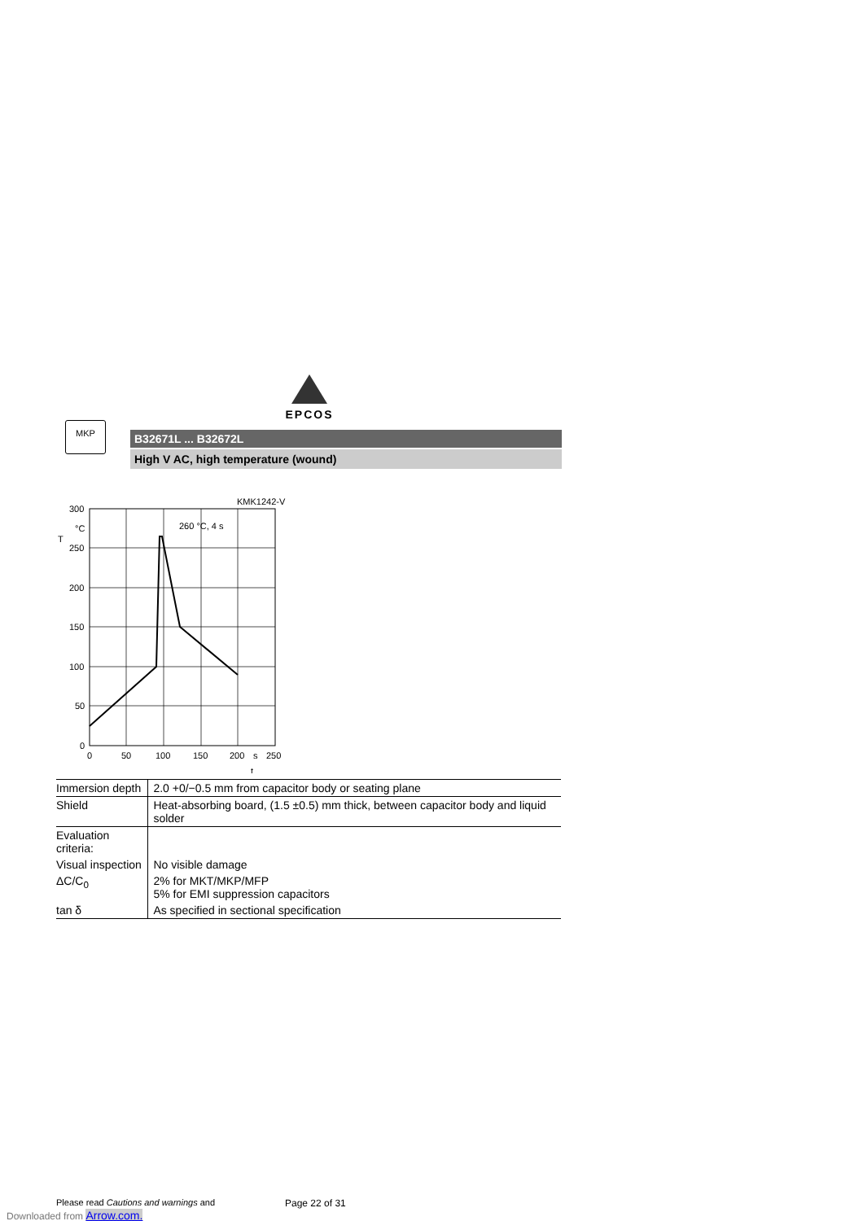EPCOS
MKP
B32671L ... B32672L
High V AC, high temperature (wound)
KMK1242-V
260 °C, 4 s
300
°C
T
250
200
150
100
50
0
0
50
100
150
200
s
250
t
| Immersion depth | 2.0 +0/−0.5 mm from capacitor body or seating plane |
| Shield | Heat-absorbing board, (1.5 ±0.5) mm thick, between capacitor body and liquid solder |
| Evaluation criteria: | |
| Visual inspection | No visible damage |
| ΔC/C<sub>0</sub> | 2% for MKT/MKP/MFP 5% for EMI suppression capacitors |
| tan δ | As specified in sectional specification |
Please read Cautions and warnings and
Page 22 of 31
Downloaded from Arrow.com.